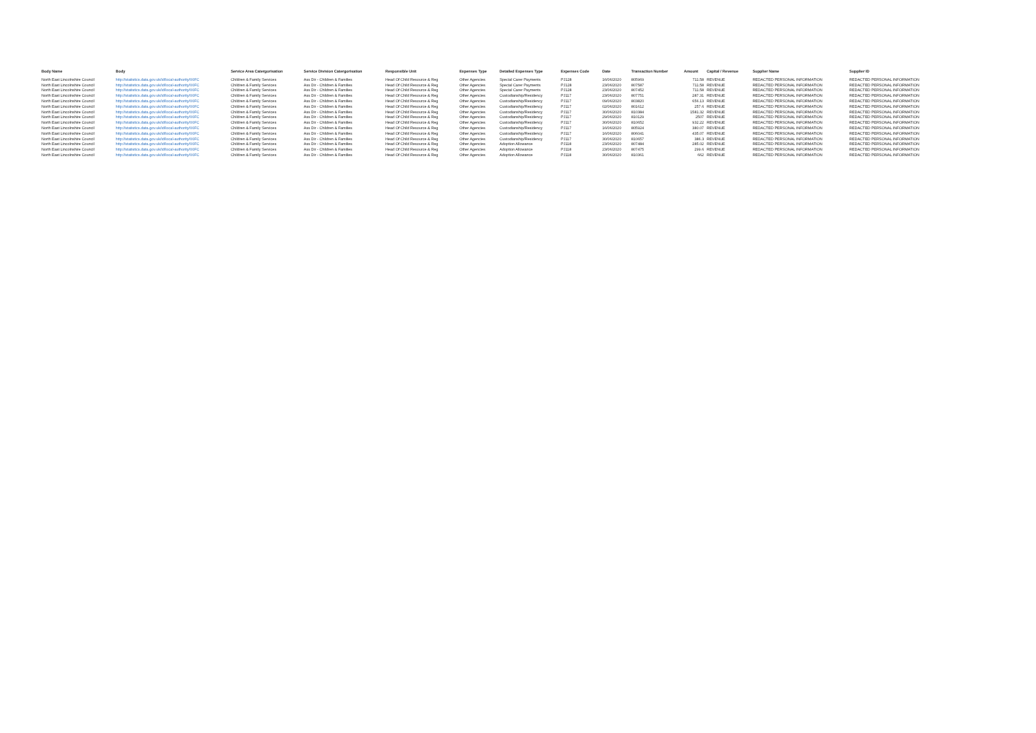| Body Name | Body | Service Area Catergorisation | Service Division Catergorisation | Responsible Unit | Expenses Type | Detailed Expenses Type | Expenses Code | Date | Transaction Number | Amount | Capital / Revenue | Supplier Name | Supplier ID |
| --- | --- | --- | --- | --- | --- | --- | --- | --- | --- | --- | --- | --- | --- |
| North East Lincolnshire Council | http://statistics.data.gov.uk/id/local-authority/00FC | Children & Family Services | Ass Dir - Children & Families | Head Of Child Resource & Reg | Other Agencies | Special Carer Payments | PJ128 | 16/06/2020 | 805969 | 711.58 | REVENUE | REDACTED PERSONAL INFORMATION | REDACTED PERSONAL INFORMATION |
| North East Lincolnshire Council | http://statistics.data.gov.uk/id/local-authority/00FC | Children & Family Services | Ass Dir - Children & Families | Head Of Child Resource & Reg | Other Agencies | Special Carer Payments | PJ128 | 23/06/2020 | 807587 | 711.58 | REVENUE | REDACTED PERSONAL INFORMATION | REDACTED PERSONAL INFORMATION |
| North East Lincolnshire Council | http://statistics.data.gov.uk/id/local-authority/00FC | Children & Family Services | Ass Dir - Children & Families | Head Of Child Resource & Reg | Other Agencies | Special Carer Payments | PJ128 | 23/06/2020 | 807452 | 711.58 | REVENUE | REDACTED PERSONAL INFORMATION | REDACTED PERSONAL INFORMATION |
| North East Lincolnshire Council | http://statistics.data.gov.uk/id/local-authority/00FC | Children & Family Services | Ass Dir - Children & Families | Head Of Child Resource & Reg | Other Agencies | Custodianship/Residency | PJ117 | 23/06/2020 | 807751 | 287.31 | REVENUE | REDACTED PERSONAL INFORMATION | REDACTED PERSONAL INFORMATION |
| North East Lincolnshire Council | http://statistics.data.gov.uk/id/local-authority/00FC | Children & Family Services | Ass Dir - Children & Families | Head Of Child Resource & Reg | Other Agencies | Custodianship/Residency | PJ117 | 09/06/2020 | 803820 | 656.13 | REVENUE | REDACTED PERSONAL INFORMATION | REDACTED PERSONAL INFORMATION |
| North East Lincolnshire Council | http://statistics.data.gov.uk/id/local-authority/00FC | Children & Family Services | Ass Dir - Children & Families | Head Of Child Resource & Reg | Other Agencies | Custodianship/Residency | PJ117 | 02/06/2020 | 801612 | 257.6 | REVENUE | REDACTED PERSONAL INFORMATION | REDACTED PERSONAL INFORMATION |
| North East Lincolnshire Council | http://statistics.data.gov.uk/id/local-authority/00FC | Children & Family Services | Ass Dir - Children & Families | Head Of Child Resource & Reg | Other Agencies | Custodianship/Residency | PJ117 | 30/06/2020 | 810384 | 1581.32 | REVENUE | REDACTED PERSONAL INFORMATION | REDACTED PERSONAL INFORMATION |
| North East Lincolnshire Council | http://statistics.data.gov.uk/id/local-authority/00FC | Children & Family Services | Ass Dir - Children & Families | Head Of Child Resource & Reg | Other Agencies | Custodianship/Residency | PJ117 | 29/06/2020 | 810129 | 2507 | REVENUE | REDACTED PERSONAL INFORMATION | REDACTED PERSONAL INFORMATION |
| North East Lincolnshire Council | http://statistics.data.gov.uk/id/local-authority/00FC | Children & Family Services | Ass Dir - Children & Families | Head Of Child Resource & Reg | Other Agencies | Custodianship/Residency | PJ117 | 30/06/2020 | 810652 | 932.22 | REVENUE | REDACTED PERSONAL INFORMATION | REDACTED PERSONAL INFORMATION |
| North East Lincolnshire Council | http://statistics.data.gov.uk/id/local-authority/00FC | Children & Family Services | Ass Dir - Children & Families | Head Of Child Resource & Reg | Other Agencies | Custodianship/Residency | PJ117 | 16/06/2020 | 805924 | 380.07 | REVENUE | REDACTED PERSONAL INFORMATION | REDACTED PERSONAL INFORMATION |
| North East Lincolnshire Council | http://statistics.data.gov.uk/id/local-authority/00FC | Children & Family Services | Ass Dir - Children & Families | Head Of Child Resource & Reg | Other Agencies | Custodianship/Residency | PJ117 | 16/06/2020 | 806041 | 435.07 | REVENUE | REDACTED PERSONAL INFORMATION | REDACTED PERSONAL INFORMATION |
| North East Lincolnshire Council | http://statistics.data.gov.uk/id/local-authority/00FC | Children & Family Services | Ass Dir - Children & Families | Head Of Child Resource & Reg | Other Agencies | Custodianship/Residency | PJ117 | 30/06/2020 | 810657 | 386.3 | REVENUE | REDACTED PERSONAL INFORMATION | REDACTED PERSONAL INFORMATION |
| North East Lincolnshire Council | http://statistics.data.gov.uk/id/local-authority/00FC | Children & Family Services | Ass Dir - Children & Families | Head Of Child Resource & Reg | Other Agencies | Adoption Allowance | PJ118 | 23/06/2020 | 807484 | 285.02 | REVENUE | REDACTED PERSONAL INFORMATION | REDACTED PERSONAL INFORMATION |
| North East Lincolnshire Council | http://statistics.data.gov.uk/id/local-authority/00FC | Children & Family Services | Ass Dir - Children & Families | Head Of Child Resource & Reg | Other Agencies | Adoption Allowance | PJ118 | 23/06/2020 | 807475 | 299.6 | REVENUE | REDACTED PERSONAL INFORMATION | REDACTED PERSONAL INFORMATION |
| North East Lincolnshire Council | http://statistics.data.gov.uk/id/local-authority/00FC | Children & Family Services | Ass Dir - Children & Families | Head Of Child Resource & Reg | Other Agencies | Adoption Allowance | PJ118 | 30/06/2020 | 810361 | 662 | REVENUE | REDACTED PERSONAL INFORMATION | REDACTED PERSONAL INFORMATION |